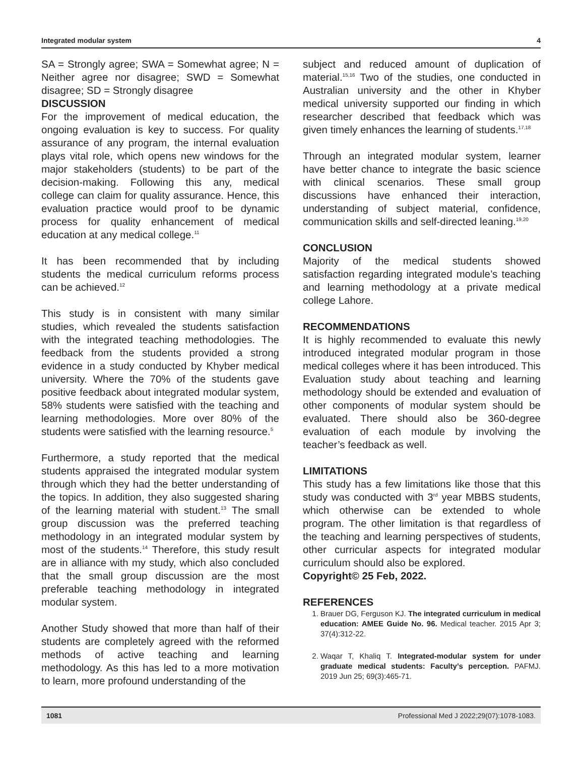Integrated modular system 4
SA = Strongly agree; SWA = Somewhat agree; N = Neither agree nor disagree; SWD = Somewhat disagree; SD = Strongly disagree
DISCUSSION
For the improvement of medical education, the ongoing evaluation is key to success. For quality assurance of any program, the internal evaluation plays vital role, which opens new windows for the major stakeholders (students) to be part of the decision-making. Following this any, medical college can claim for quality assurance. Hence, this evaluation practice would proof to be dynamic process for quality enhancement of medical education at any medical college.<sup>11</sup>
It has been recommended that by including students the medical curriculum reforms process can be achieved.<sup>12</sup>
This study is in consistent with many similar studies, which revealed the students satisfaction with the integrated teaching methodologies. The feedback from the students provided a strong evidence in a study conducted by Khyber medical university. Where the 70% of the students gave positive feedback about integrated modular system, 58% students were satisfied with the teaching and learning methodologies. More over 80% of the students were satisfied with the learning resource.<sup>5</sup>
Furthermore, a study reported that the medical students appraised the integrated modular system through which they had the better understanding of the topics. In addition, they also suggested sharing of the learning material with student.<sup>13</sup> The small group discussion was the preferred teaching methodology in an integrated modular system by most of the students.<sup>14</sup> Therefore, this study result are in alliance with my study, which also concluded that the small group discussion are the most preferable teaching methodology in integrated modular system.
Another Study showed that more than half of their students are completely agreed with the reformed methods of active teaching and learning methodology. As this has led to a more motivation to learn, more profound understanding of the
subject and reduced amount of duplication of material.<sup>15,16</sup> Two of the studies, one conducted in Australian university and the other in Khyber medical university supported our finding in which researcher described that feedback which was given timely enhances the learning of students.<sup>17,18</sup>
Through an integrated modular system, learner have better chance to integrate the basic science with clinical scenarios. These small group discussions have enhanced their interaction, understanding of subject material, confidence, communication skills and self-directed leaning.<sup>19,20</sup>
CONCLUSION
Majority of the medical students showed satisfaction regarding integrated module’s teaching and learning methodology at a private medical college Lahore.
RECOMMENDATIONS
It is highly recommended to evaluate this newly introduced integrated modular program in those medical colleges where it has been introduced. This Evaluation study about teaching and learning methodology should be extended and evaluation of other components of modular system should be evaluated. There should also be 360-degree evaluation of each module by involving the teacher’s feedback as well.
LIMITATIONS
This study has a few limitations like those that this study was conducted with 3<sup>rd</sup> year MBBS students, which otherwise can be extended to whole program. The other limitation is that regardless of the teaching and learning perspectives of students, other curricular aspects for integrated modular curriculum should also be explored.
Copyright© 25 Feb, 2022.
REFERENCES
1. Brauer DG, Ferguson KJ. The integrated curriculum in medical education: AMEE Guide No. 96. Medical teacher. 2015 Apr 3; 37(4):312-22.
2. Waqar T, Khaliq T. Integrated-modular system for under graduate medical students: Faculty’s perception. PAFMJ. 2019 Jun 25; 69(3):465-71.
1081 Professional Med J 2022;29(07):1078-1083.